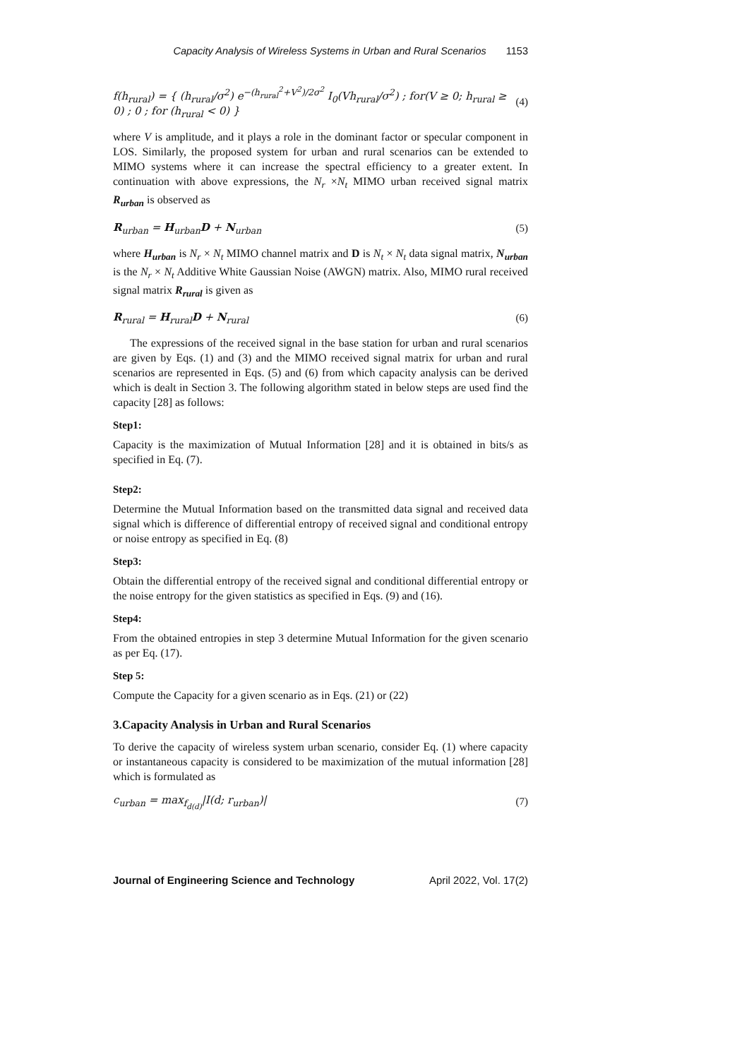Capacity Analysis of Wireless Systems in Urban and Rural Scenarios 1153
f(h<sub>rural</sub>) = { (h<sub>rural</sub>/σ<sup>2</sup>) e<sup>−(h<sub>rural</sub><sup>2</sup>+V<sup>2</sup>)/2σ<sup>2</sup></sup> I<sub>0</sub>(Vh<sub>rural</sub>/σ<sup>2</sup>) ; for(V ≥ 0; h<sub>rural</sub> ≥ 0) ; 0 ; for (h<sub>rural</sub> < 0) }
(4)
where V is amplitude, and it plays a role in the dominant factor or specular component in LOS. Similarly, the proposed system for urban and rural scenarios can be extended to MIMO systems where it can increase the spectral efficiency to a greater extent. In continuation with above expressions, the N<sub>r</sub> ×N<sub>t</sub> MIMO urban received signal matrix R<sub>urban</sub> is observed as
R<sub>urban</sub> = H<sub>urban</sub>D + N<sub>urban</sub> (5)
where H<sub>urban</sub> is N<sub>r</sub> × N<sub>t</sub> MIMO channel matrix and D is N<sub>t</sub> × N<sub>t</sub> data signal matrix, N<sub>urban</sub> is the N<sub>r</sub> × N<sub>t</sub> Additive White Gaussian Noise (AWGN) matrix. Also, MIMO rural received signal matrix R<sub>rural</sub> is given as
R<sub>rural</sub> = H<sub>rural</sub>D + N<sub>rural</sub> (6)
The expressions of the received signal in the base station for urban and rural scenarios are given by Eqs. (1) and (3) and the MIMO received signal matrix for urban and rural scenarios are represented in Eqs. (5) and (6) from which capacity analysis can be derived which is dealt in Section 3. The following algorithm stated in below steps are used find the capacity [28] as follows:
Step1:
Capacity is the maximization of Mutual Information [28] and it is obtained in bits/s as specified in Eq. (7).
Step2:
Determine the Mutual Information based on the transmitted data signal and received data signal which is difference of differential entropy of received signal and conditional entropy or noise entropy as specified in Eq. (8)
Step3:
Obtain the differential entropy of the received signal and conditional differential entropy or the noise entropy for the given statistics as specified in Eqs. (9) and (16).
Step4:
From the obtained entropies in step 3 determine Mutual Information for the given scenario as per Eq. (17).
Step 5:
Compute the Capacity for a given scenario as in Eqs. (21) or (22)
3.Capacity Analysis in Urban and Rural Scenarios
To derive the capacity of wireless system urban scenario, consider Eq. (1) where capacity or instantaneous capacity is considered to be maximization of the mutual information [28] which is formulated as
c<sub>urban</sub> = max<sub>f<sub>d(d)</sub></sub>|I(d; r<sub>urban</sub>)|
(7)
Journal of Engineering Science and Technology April 2022, Vol. 17(2)